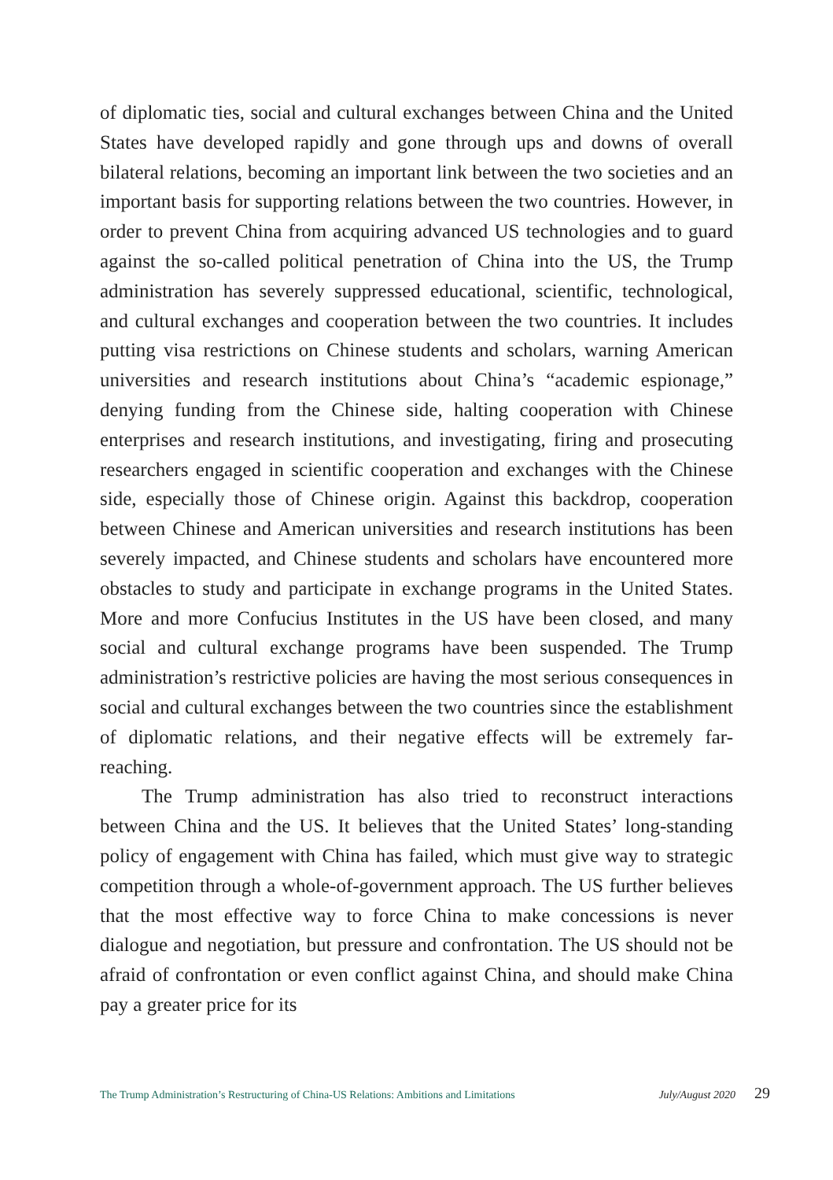of diplomatic ties, social and cultural exchanges between China and the United States have developed rapidly and gone through ups and downs of overall bilateral relations, becoming an important link between the two societies and an important basis for supporting relations between the two countries. However, in order to prevent China from acquiring advanced US technologies and to guard against the so-called political penetration of China into the US, the Trump administration has severely suppressed educational, scientific, technological, and cultural exchanges and cooperation between the two countries. It includes putting visa restrictions on Chinese students and scholars, warning American universities and research institutions about China’s “academic espionage,” denying funding from the Chinese side, halting cooperation with Chinese enterprises and research institutions, and investigating, firing and prosecuting researchers engaged in scientific cooperation and exchanges with the Chinese side, especially those of Chinese origin. Against this backdrop, cooperation between Chinese and American universities and research institutions has been severely impacted, and Chinese students and scholars have encountered more obstacles to study and participate in exchange programs in the United States. More and more Confucius Institutes in the US have been closed, and many social and cultural exchange programs have been suspended. The Trump administration’s restrictive policies are having the most serious consequences in social and cultural exchanges between the two countries since the establishment of diplomatic relations, and their negative effects will be extremely far-reaching.
The Trump administration has also tried to reconstruct interactions between China and the US. It believes that the United States’ long-standing policy of engagement with China has failed, which must give way to strategic competition through a whole-of-government approach. The US further believes that the most effective way to force China to make concessions is never dialogue and negotiation, but pressure and confrontation. The US should not be afraid of confrontation or even conflict against China, and should make China pay a greater price for its
The Trump Administration’s Restructuring of China-US Relations: Ambitions and Limitations July/August 2020 29